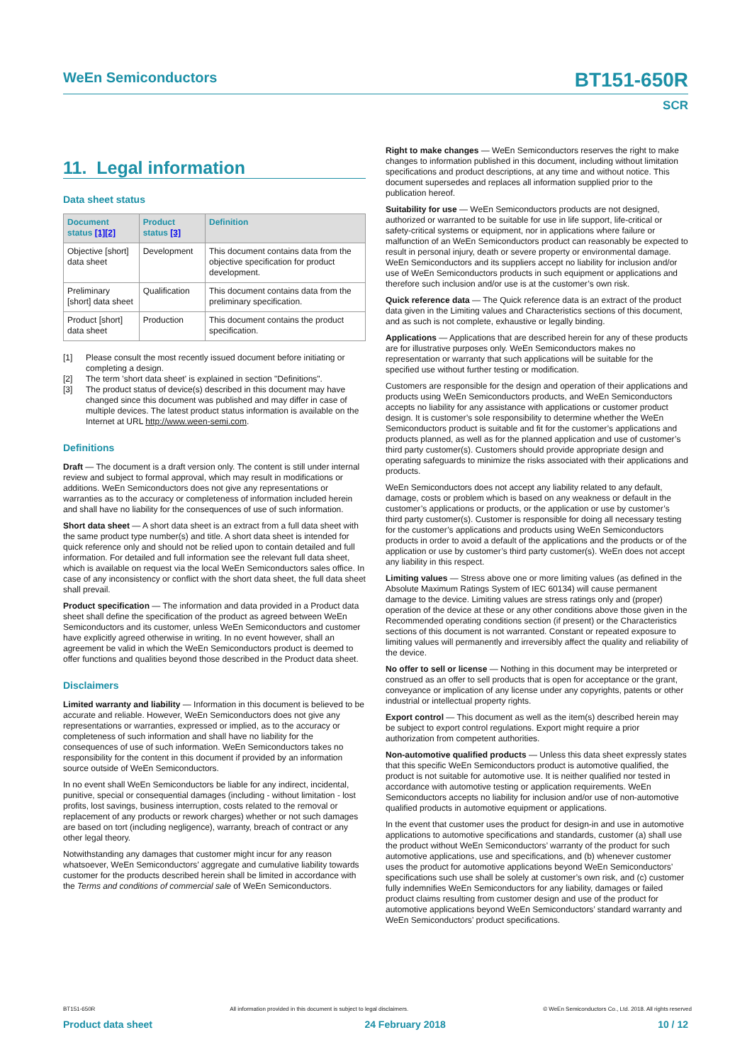WeEn Semiconductors BT151-650R
SCR
11. Legal information
Data sheet status
| Document status [1][2] | Product status [3] | Definition |
| --- | --- | --- |
| Objective [short] data sheet | Development | This document contains data from the objective specification for product development. |
| Preliminary [short] data sheet | Qualification | This document contains data from the preliminary specification. |
| Product [short] data sheet | Production | This document contains the product specification. |
[1] Please consult the most recently issued document before initiating or completing a design.
[2] The term 'short data sheet' is explained in section "Definitions".
[3] The product status of device(s) described in this document may have changed since this document was published and may differ in case of multiple devices. The latest product status information is available on the Internet at URL http://www.ween-semi.com.
Definitions
Draft — The document is a draft version only. The content is still under internal review and subject to formal approval, which may result in modifications or additions. WeEn Semiconductors does not give any representations or warranties as to the accuracy or completeness of information included herein and shall have no liability for the consequences of use of such information.
Short data sheet — A short data sheet is an extract from a full data sheet with the same product type number(s) and title. A short data sheet is intended for quick reference only and should not be relied upon to contain detailed and full information. For detailed and full information see the relevant full data sheet, which is available on request via the local WeEn Semiconductors sales office. In case of any inconsistency or conflict with the short data sheet, the full data sheet shall prevail.
Product specification — The information and data provided in a Product data sheet shall define the specification of the product as agreed between WeEn Semiconductors and its customer, unless WeEn Semiconductors and customer have explicitly agreed otherwise in writing. In no event however, shall an agreement be valid in which the WeEn Semiconductors product is deemed to offer functions and qualities beyond those described in the Product data sheet.
Disclaimers
Limited warranty and liability — Information in this document is believed to be accurate and reliable. However, WeEn Semiconductors does not give any representations or warranties, expressed or implied, as to the accuracy or completeness of such information and shall have no liability for the consequences of use of such information. WeEn Semiconductors takes no responsibility for the content in this document if provided by an information source outside of WeEn Semiconductors.
In no event shall WeEn Semiconductors be liable for any indirect, incidental, punitive, special or consequential damages (including - without limitation - lost profits, lost savings, business interruption, costs related to the removal or replacement of any products or rework charges) whether or not such damages are based on tort (including negligence), warranty, breach of contract or any other legal theory.
Notwithstanding any damages that customer might incur for any reason whatsoever, WeEn Semiconductors’ aggregate and cumulative liability towards customer for the products described herein shall be limited in accordance with the Terms and conditions of commercial sale of WeEn Semiconductors.
Right to make changes — WeEn Semiconductors reserves the right to make changes to information published in this document, including without limitation specifications and product descriptions, at any time and without notice. This document supersedes and replaces all information supplied prior to the publication hereof.
Suitability for use — WeEn Semiconductors products are not designed, authorized or warranted to be suitable for use in life support, life-critical or safety-critical systems or equipment, nor in applications where failure or malfunction of an WeEn Semiconductors product can reasonably be expected to result in personal injury, death or severe property or environmental damage. WeEn Semiconductors and its suppliers accept no liability for inclusion and/or use of WeEn Semiconductors products in such equipment or applications and therefore such inclusion and/or use is at the customer’s own risk.
Quick reference data — The Quick reference data is an extract of the product data given in the Limiting values and Characteristics sections of this document, and as such is not complete, exhaustive or legally binding.
Applications — Applications that are described herein for any of these products are for illustrative purposes only. WeEn Semiconductors makes no representation or warranty that such applications will be suitable for the specified use without further testing or modification.
Customers are responsible for the design and operation of their applications and products using WeEn Semiconductors products, and WeEn Semiconductors accepts no liability for any assistance with applications or customer product design. It is customer’s sole responsibility to determine whether the WeEn Semiconductors product is suitable and fit for the customer’s applications and products planned, as well as for the planned application and use of customer’s third party customer(s). Customers should provide appropriate design and operating safeguards to minimize the risks associated with their applications and products.
WeEn Semiconductors does not accept any liability related to any default, damage, costs or problem which is based on any weakness or default in the customer’s applications or products, or the application or use by customer’s third party customer(s). Customer is responsible for doing all necessary testing for the customer’s applications and products using WeEn Semiconductors products in order to avoid a default of the applications and the products or of the application or use by customer’s third party customer(s). WeEn does not accept any liability in this respect.
Limiting values — Stress above one or more limiting values (as defined in the Absolute Maximum Ratings System of IEC 60134) will cause permanent damage to the device. Limiting values are stress ratings only and (proper) operation of the device at these or any other conditions above those given in the Recommended operating conditions section (if present) or the Characteristics sections of this document is not warranted. Constant or repeated exposure to limiting values will permanently and irreversibly affect the quality and reliability of the device.
No offer to sell or license — Nothing in this document may be interpreted or construed as an offer to sell products that is open for acceptance or the grant, conveyance or implication of any license under any copyrights, patents or other industrial or intellectual property rights.
Export control — This document as well as the item(s) described herein may be subject to export control regulations. Export might require a prior authorization from competent authorities.
Non-automotive qualified products — Unless this data sheet expressly states that this specific WeEn Semiconductors product is automotive qualified, the product is not suitable for automotive use. It is neither qualified nor tested in accordance with automotive testing or application requirements. WeEn Semiconductors accepts no liability for inclusion and/or use of non-automotive qualified products in automotive equipment or applications.
In the event that customer uses the product for design-in and use in automotive applications to automotive specifications and standards, customer (a) shall use the product without WeEn Semiconductors’ warranty of the product for such automotive applications, use and specifications, and (b) whenever customer uses the product for automotive applications beyond WeEn Semiconductors’ specifications such use shall be solely at customer’s own risk, and (c) customer fully indemnifies WeEn Semiconductors for any liability, damages or failed product claims resulting from customer design and use of the product for automotive applications beyond WeEn Semiconductors’ standard warranty and WeEn Semiconductors’ product specifications.
BT151-650R All information provided in this document is subject to legal disclaimers. © WeEn Semiconductors Co., Ltd. 2018. All rights reserved
Product data sheet 24 February 2018 10 / 12